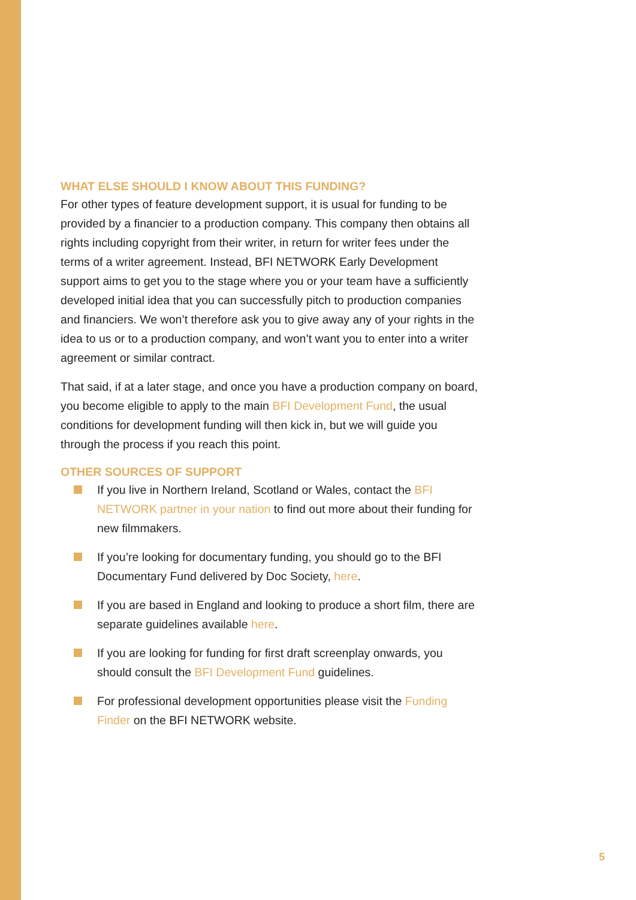WHAT ELSE SHOULD I KNOW ABOUT THIS FUNDING?
For other types of feature development support, it is usual for funding to be provided by a financier to a production company. This company then obtains all rights including copyright from their writer, in return for writer fees under the terms of a writer agreement. Instead, BFI NETWORK Early Development support aims to get you to the stage where you or your team have a sufficiently developed initial idea that you can successfully pitch to production companies and financiers. We won’t therefore ask you to give away any of your rights in the idea to us or to a production company, and won’t want you to enter into a writer agreement or similar contract.
That said, if at a later stage, and once you have a production company on board, you become eligible to apply to the main BFI Development Fund, the usual conditions for development funding will then kick in, but we will guide you through the process if you reach this point.
OTHER SOURCES OF SUPPORT
If you live in Northern Ireland, Scotland or Wales, contact the BFI NETWORK partner in your nation to find out more about their funding for new filmmakers.
If you’re looking for documentary funding, you should go to the BFI Documentary Fund delivered by Doc Society, here.
If you are based in England and looking to produce a short film, there are separate guidelines available here.
If you are looking for funding for first draft screenplay onwards, you should consult the BFI Development Fund guidelines.
For professional development opportunities please visit the Funding Finder on the BFI NETWORK website.
5